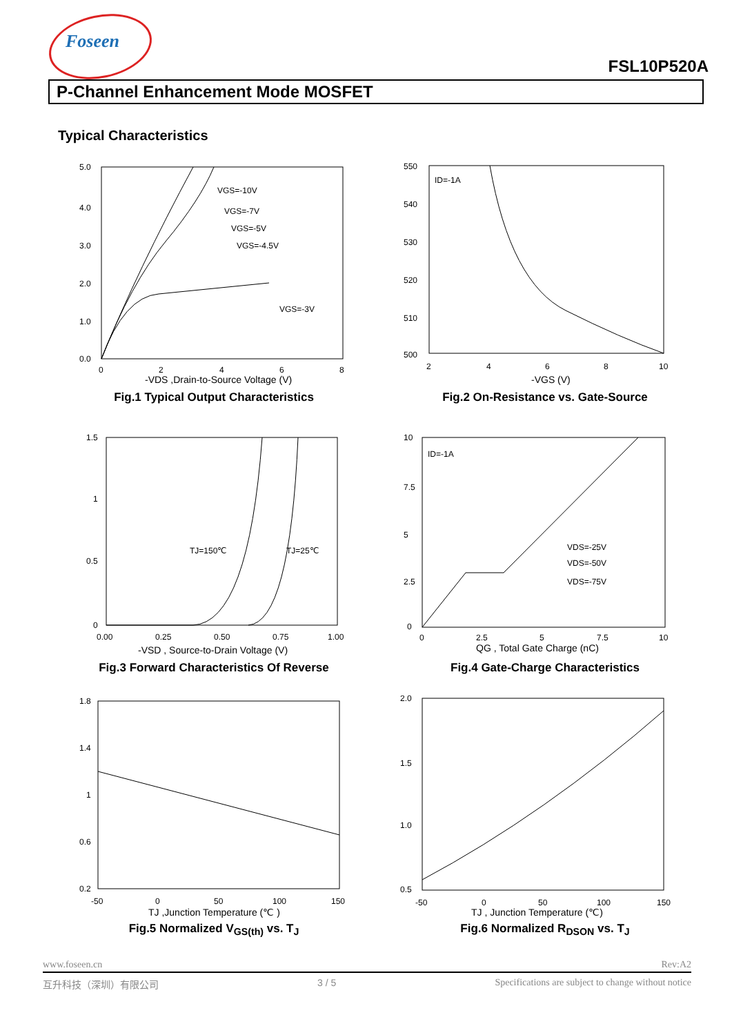Foseen
FSL10P520A
P-Channel Enhancement Mode MOSFET
Typical Characteristics
VGS=-10V
VGS=-7V
VGS=-5V
VGS=-4.5V
VGS=-3V
5.0
4.0
3.0
2.0
1.0
0.0
0
2
4
6
8
-VDS ,Drain-to-Source Voltage (V)
Fig.1 Typical Output Characteristics
ID=-1A
550
540
530
520
510
500
2
4
6
8
10
-VGS (V)
Fig.2 On-Resistance vs. Gate-Source
TJ=150℃
TJ=25℃
1.5
1
0.5
0
0.00
0.25
0.50
0.75
1.00
-VSD , Source-to-Drain Voltage (V)
Fig.3 Forward Characteristics Of Reverse
ID=-1A
VDS=-25V
VDS=-50V
VDS=-75V
10
7.5
5
2.5
0
0
2.5
5
7.5
10
QG , Total Gate Charge (nC)
Fig.4 Gate-Charge Characteristics
1.8
1.4
1
0.6
0.2
-50
0
50
100
150
TJ ,Junction Temperature (℃ )
Fig.5 Normalized V<sub>GS(th)</sub> vs. T<sub>J</sub>
2.0
1.5
1.0
0.5
-50
0
50
100
150
TJ , Junction Temperature (℃)
Fig.6 Normalized R<sub>DSON</sub> vs. T<sub>J</sub>
www.foseen.cn Rev:A2
互升科技（深圳）有限公司 3 / 5 Specifications are subject to change without notice